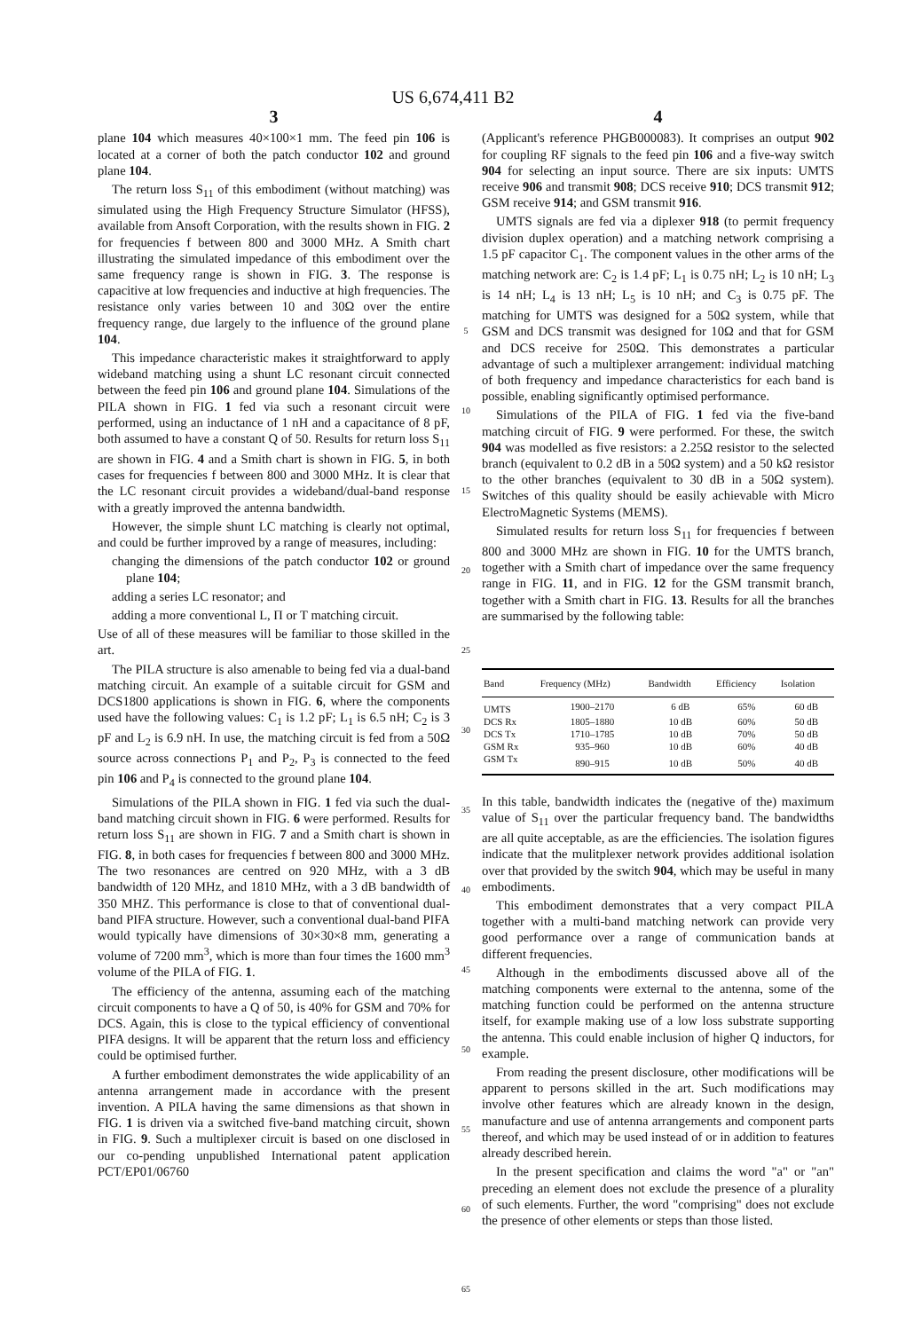US 6,674,411 B2
3
plane 104 which measures 40×100×1 mm. The feed pin 106 is located at a corner of both the patch conductor 102 and ground plane 104.
The return loss S<sub>11</sub> of this embodiment (without matching) was simulated using the High Frequency Structure Simulator (HFSS), available from Ansoft Corporation, with the results shown in FIG. 2 for frequencies f between 800 and 3000 MHz. A Smith chart illustrating the simulated impedance of this embodiment over the same frequency range is shown in FIG. 3. The response is capacitive at low frequencies and inductive at high frequencies. The resistance only varies between 10 and 30Ω over the entire frequency range, due largely to the influence of the ground plane 104.
This impedance characteristic makes it straightforward to apply wideband matching using a shunt LC resonant circuit connected between the feed pin 106 and ground plane 104. Simulations of the PILA shown in FIG. 1 fed via such a resonant circuit were performed, using an inductance of 1 nH and a capacitance of 8 pF, both assumed to have a constant Q of 50. Results for return loss S<sub>11</sub> are shown in FIG. 4 and a Smith chart is shown in FIG. 5, in both cases for frequencies f between 800 and 3000 MHz. It is clear that the LC resonant circuit provides a wideband/dual-band response with a greatly improved the antenna bandwidth.
However, the simple shunt LC matching is clearly not optimal, and could be further improved by a range of measures, including:
changing the dimensions of the patch conductor 102 or ground plane 104;
adding a series LC resonator; and
adding a more conventional L, Π or T matching circuit.
Use of all of these measures will be familiar to those skilled in the art.
The PILA structure is also amenable to being fed via a dual-band matching circuit. An example of a suitable circuit for GSM and DCS1800 applications is shown in FIG. 6, where the components used have the following values: C<sub>1</sub> is 1.2 pF; L<sub>1</sub> is 6.5 nH; C<sub>2</sub> is 3 pF and L<sub>2</sub> is 6.9 nH. In use, the matching circuit is fed from a 50Ω source across connections P<sub>1</sub> and P<sub>2</sub>, P<sub>3</sub> is connected to the feed pin 106 and P<sub>4</sub> is connected to the ground plane 104.
Simulations of the PILA shown in FIG. 1 fed via such the dual-band matching circuit shown in FIG. 6 were performed. Results for return loss S<sub>11</sub> are shown in FIG. 7 and a Smith chart is shown in FIG. 8, in both cases for frequencies f between 800 and 3000 MHz. The two resonances are centred on 920 MHz, with a 3 dB bandwidth of 120 MHz, and 1810 MHz, with a 3 dB bandwidth of 350 MHZ. This performance is close to that of conventional dual-band PIFA structure. However, such a conventional dual-band PIFA would typically have dimensions of 30×30×8 mm, generating a volume of 7200 mm<sup>3</sup>, which is more than four times the 1600 mm<sup>3</sup> volume of the PILA of FIG. 1.
The efficiency of the antenna, assuming each of the matching circuit components to have a Q of 50, is 40% for GSM and 70% for DCS. Again, this is close to the typical efficiency of conventional PIFA designs. It will be apparent that the return loss and efficiency could be optimised further.
A further embodiment demonstrates the wide applicability of an antenna arrangement made in accordance with the present invention. A PILA having the same dimensions as that shown in FIG. 1 is driven via a switched five-band matching circuit, shown in FIG. 9. Such a multiplexer circuit is based on one disclosed in our co-pending unpublished International patent application PCT/EP01/06760
5
10
15
20
25
30
35
40
45
50
55
60
65
4
(Applicant's reference PHGB000083). It comprises an output 902 for coupling RF signals to the feed pin 106 and a five-way switch 904 for selecting an input source. There are six inputs: UMTS receive 906 and transmit 908; DCS receive 910; DCS transmit 912; GSM receive 914; and GSM transmit 916.
UMTS signals are fed via a diplexer 918 (to permit frequency division duplex operation) and a matching network comprising a 1.5 pF capacitor C<sub>1</sub>. The component values in the other arms of the matching network are: C<sub>2</sub> is 1.4 pF; L<sub>1</sub> is 0.75 nH; L<sub>2</sub> is 10 nH; L<sub>3</sub> is 14 nH; L<sub>4</sub> is 13 nH; L<sub>5</sub> is 10 nH; and C<sub>3</sub> is 0.75 pF. The matching for UMTS was designed for a 50Ω system, while that GSM and DCS transmit was designed for 10Ω and that for GSM and DCS receive for 250Ω. This demonstrates a particular advantage of such a multiplexer arrangement: individual matching of both frequency and impedance characteristics for each band is possible, enabling significantly optimised performance.
Simulations of the PILA of FIG. 1 fed via the five-band matching circuit of FIG. 9 were performed. For these, the switch 904 was modelled as five resistors: a 2.25Ω resistor to the selected branch (equivalent to 0.2 dB in a 50Ω system) and a 50 kΩ resistor to the other branches (equivalent to 30 dB in a 50Ω system). Switches of this quality should be easily achievable with Micro ElectroMagnetic Systems (MEMS).
Simulated results for return loss S<sub>11</sub> for frequencies f between 800 and 3000 MHz are shown in FIG. 10 for the UMTS branch, together with a Smith chart of impedance over the same frequency range in FIG. 11, and in FIG. 12 for the GSM transmit branch, together with a Smith chart in FIG. 13. Results for all the branches are summarised by the following table:
| Band | Frequency (MHz) | Bandwidth | Efficiency | Isolation |
| --- | --- | --- | --- | --- |
| UMTS | 1900–2170 | 6 dB | 65% | 60 dB |
| DCS Rx | 1805–1880 | 10 dB | 60% | 50 dB |
| DCS Tx | 1710–1785 | 10 dB | 70% | 50 dB |
| GSM Rx | 935–960 | 10 dB | 60% | 40 dB |
| GSM Tx | 890–915 | 10 dB | 50% | 40 dB |
In this table, bandwidth indicates the (negative of the) maximum value of S<sub>11</sub> over the particular frequency band. The bandwidths are all quite acceptable, as are the efficiencies. The isolation figures indicate that the mulitplexer network provides additional isolation over that provided by the switch 904, which may be useful in many embodiments.
This embodiment demonstrates that a very compact PILA together with a multi-band matching network can provide very good performance over a range of communication bands at different frequencies.
Although in the embodiments discussed above all of the matching components were external to the antenna, some of the matching function could be performed on the antenna structure itself, for example making use of a low loss substrate supporting the antenna. This could enable inclusion of higher Q inductors, for example.
From reading the present disclosure, other modifications will be apparent to persons skilled in the art. Such modifications may involve other features which are already known in the design, manufacture and use of antenna arrangements and component parts thereof, and which may be used instead of or in addition to features already described herein.
In the present specification and claims the word "a" or "an" preceding an element does not exclude the presence of a plurality of such elements. Further, the word "comprising" does not exclude the presence of other elements or steps than those listed.